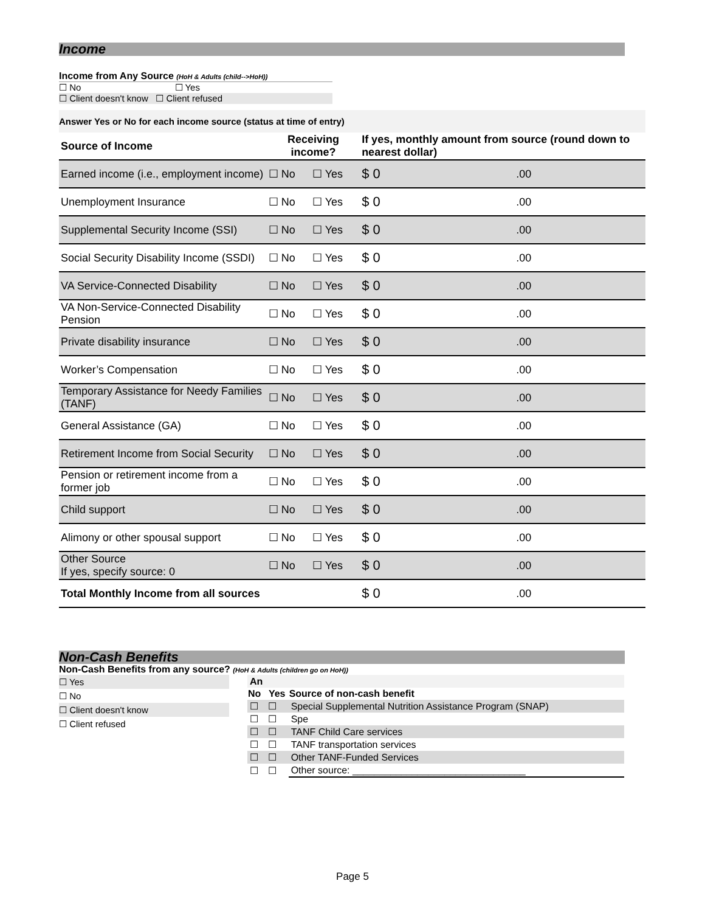Income
Income from Any Source (HoH & Adults (child-->HoH))
☐ No ☐ Yes
☐ Client doesn't know ☐ Client refused
Answer Yes or No for each income source (status at time of entry)
| Source of Income | Receiving income? | | If yes, monthly amount from source (round down to nearest dollar) | |
| Earned income (i.e., employment income) | ☐ No | ☐ Yes | $ 0 | .00 |
| Unemployment Insurance | ☐ No | ☐ Yes | $ 0 | .00 |
| Supplemental Security Income (SSI) | ☐ No | ☐ Yes | $ 0 | .00 |
| Social Security Disability Income (SSDI) | ☐ No | ☐ Yes | $ 0 | .00 |
| VA Service-Connected Disability | ☐ No | ☐ Yes | $ 0 | .00 |
| VA Non-Service-Connected Disability Pension | ☐ No | ☐ Yes | $ 0 | .00 |
| Private disability insurance | ☐ No | ☐ Yes | $ 0 | .00 |
| Worker’s Compensation | ☐ No | ☐ Yes | $ 0 | .00 |
| Temporary Assistance for Needy Families (TANF) | ☐ No | ☐ Yes | $ 0 | .00 |
| General Assistance (GA) | ☐ No | ☐ Yes | $ 0 | .00 |
| Retirement Income from Social Security | ☐ No | ☐ Yes | $ 0 | .00 |
| Pension or retirement income from a former job | ☐ No | ☐ Yes | $ 0 | .00 |
| Child support | ☐ No | ☐ Yes | $ 0 | .00 |
| Alimony or other spousal support | ☐ No | ☐ Yes | $ 0 | .00 |
| Other Source If yes, specify source: 0 | ☐ No | ☐ Yes | $ 0 | .00 |
| Total Monthly Income from all sources | | | $ 0 | .00 |
Non-Cash Benefits
Non-Cash Benefits from any source? (HoH & Adults (children go on HoH))
☐ Yes
☐ No
☐ Client doesn't know
☐ Client refused
| An | | |
| No | Yes | Source of non-cash benefit |
| ☐ | ☐ | Special Supplemental Nutrition Assistance Program (SNAP) |
| ☐ | ☐ | Spe |
| ☐ | ☐ | TANF Child Care services |
| ☐ | ☐ | TANF transportation services |
| ☐ | ☐ | Other TANF-Funded Services |
| ☐ | ☐ | Other source: ________________________________ |
Page 5